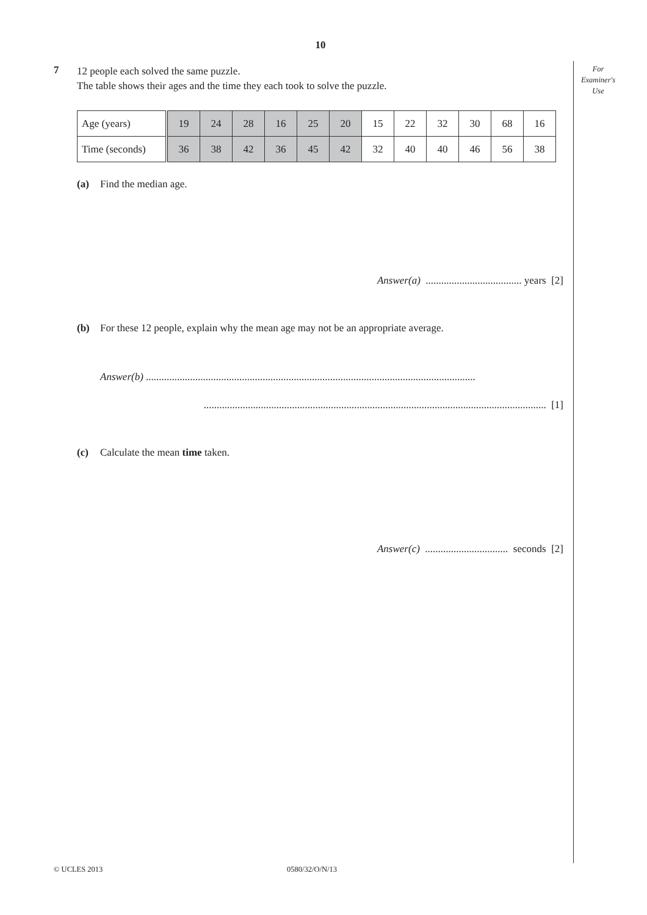10
For
Examiner's
Use
7
12 people each solved the same puzzle.
The table shows their ages and the time they each took to solve the puzzle.
| Age (years) | 19 | 24 | 28 | 16 | 25 | 20 | 15 | 22 | 32 | 30 | 68 | 16 |
| Time (seconds) | 36 | 38 | 42 | 36 | 45 | 42 | 32 | 40 | 40 | 46 | 56 | 38 |
(a) Find the median age.
Answer(a) ..................................... years [2]
(b) For these 12 people, explain why the mean age may not be an appropriate average.
Answer(b) ...............................................................................................................................
.................................................................................................................................... [1]
(c) Calculate the mean time taken.
Answer(c) ................................ seconds [2]
© UCLES 2013 0580/32/O/N/13